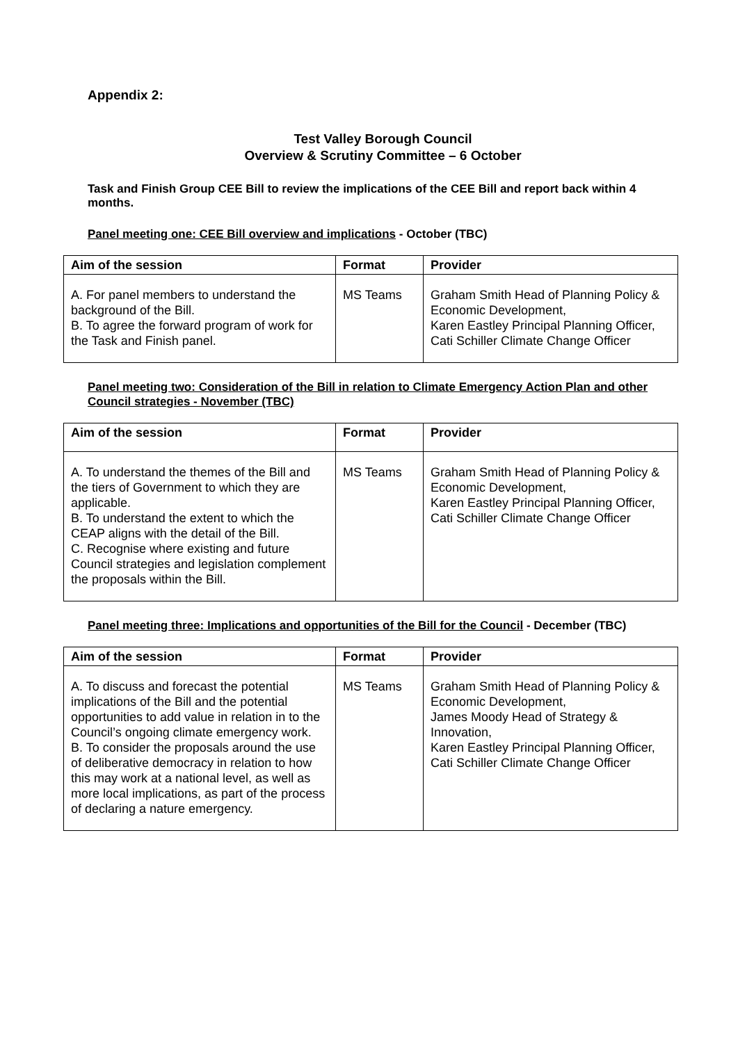Appendix 2:
Test Valley Borough Council
Overview & Scrutiny Committee – 6 October
Task and Finish Group CEE Bill to review the implications of the CEE Bill and report back within 4 months.
Panel meeting one: CEE Bill overview and implications - October (TBC)
| Aim of the session | Format | Provider |
| --- | --- | --- |
| A. For panel members to understand the background of the Bill. B. To agree the forward program of work for the Task and Finish panel. | MS Teams | Graham Smith Head of Planning Policy & Economic Development, Karen Eastley Principal Planning Officer, Cati Schiller Climate Change Officer |
Panel meeting two: Consideration of the Bill in relation to Climate Emergency Action Plan and other Council strategies - November (TBC)
| Aim of the session | Format | Provider |
| --- | --- | --- |
| A. To understand the themes of the Bill and the tiers of Government to which they are applicable. B. To understand the extent to which the CEAP aligns with the detail of the Bill. C. Recognise where existing and future Council strategies and legislation complement the proposals within the Bill. | MS Teams | Graham Smith Head of Planning Policy & Economic Development, Karen Eastley Principal Planning Officer, Cati Schiller Climate Change Officer |
Panel meeting three: Implications and opportunities of the Bill for the Council - December (TBC)
| Aim of the session | Format | Provider |
| --- | --- | --- |
| A. To discuss and forecast the potential implications of the Bill and the potential opportunities to add value in relation in to the Council’s ongoing climate emergency work. B. To consider the proposals around the use of deliberative democracy in relation to how this may work at a national level, as well as more local implications, as part of the process of declaring a nature emergency. | MS Teams | Graham Smith Head of Planning Policy & Economic Development, James Moody Head of Strategy & Innovation, Karen Eastley Principal Planning Officer, Cati Schiller Climate Change Officer |